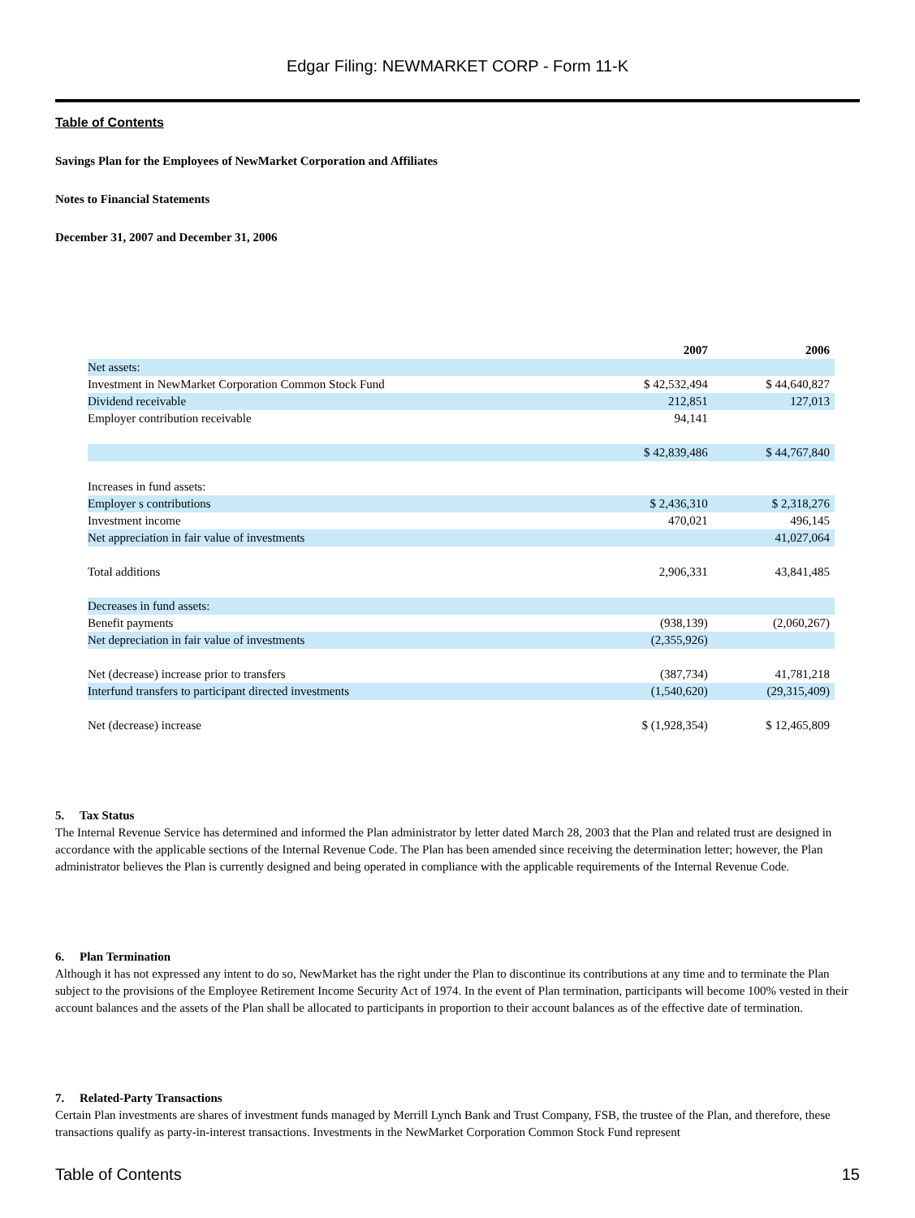Edgar Filing: NEWMARKET CORP - Form 11-K
Table of Contents
Savings Plan for the Employees of NewMarket Corporation and Affiliates
Notes to Financial Statements
December 31, 2007 and December 31, 2006
| | 2007 | 2006 |
| --- | --- | --- |
| Net assets: | | |
| Investment in NewMarket Corporation Common Stock Fund | $ 42,532,494 | $ 44,640,827 |
| Dividend receivable | 212,851 | 127,013 |
| Employer contribution receivable | 94,141 | |
| | $ 42,839,486 | $ 44,767,840 |
| Increases in fund assets: | | |
| Employer s contributions | $ 2,436,310 | $ 2,318,276 |
| Investment income | 470,021 | 496,145 |
| Net appreciation in fair value of investments | | 41,027,064 |
| Total additions | 2,906,331 | 43,841,485 |
| Decreases in fund assets: | | |
| Benefit payments | (938,139) | (2,060,267) |
| Net depreciation in fair value of investments | (2,355,926) | |
| Net (decrease) increase prior to transfers | (387,734) | 41,781,218 |
| Interfund transfers to participant directed investments | (1,540,620) | (29,315,409) |
| Net (decrease) increase | $ (1,928,354) | $ 12,465,809 |
5. Tax Status
The Internal Revenue Service has determined and informed the Plan administrator by letter dated March 28, 2003 that the Plan and related trust are designed in accordance with the applicable sections of the Internal Revenue Code. The Plan has been amended since receiving the determination letter; however, the Plan administrator believes the Plan is currently designed and being operated in compliance with the applicable requirements of the Internal Revenue Code.
6. Plan Termination
Although it has not expressed any intent to do so, NewMarket has the right under the Plan to discontinue its contributions at any time and to terminate the Plan subject to the provisions of the Employee Retirement Income Security Act of 1974. In the event of Plan termination, participants will become 100% vested in their account balances and the assets of the Plan shall be allocated to participants in proportion to their account balances as of the effective date of termination.
7. Related-Party Transactions
Certain Plan investments are shares of investment funds managed by Merrill Lynch Bank and Trust Company, FSB, the trustee of the Plan, and therefore, these transactions qualify as party-in-interest transactions. Investments in the NewMarket Corporation Common Stock Fund represent
Table of Contents 15